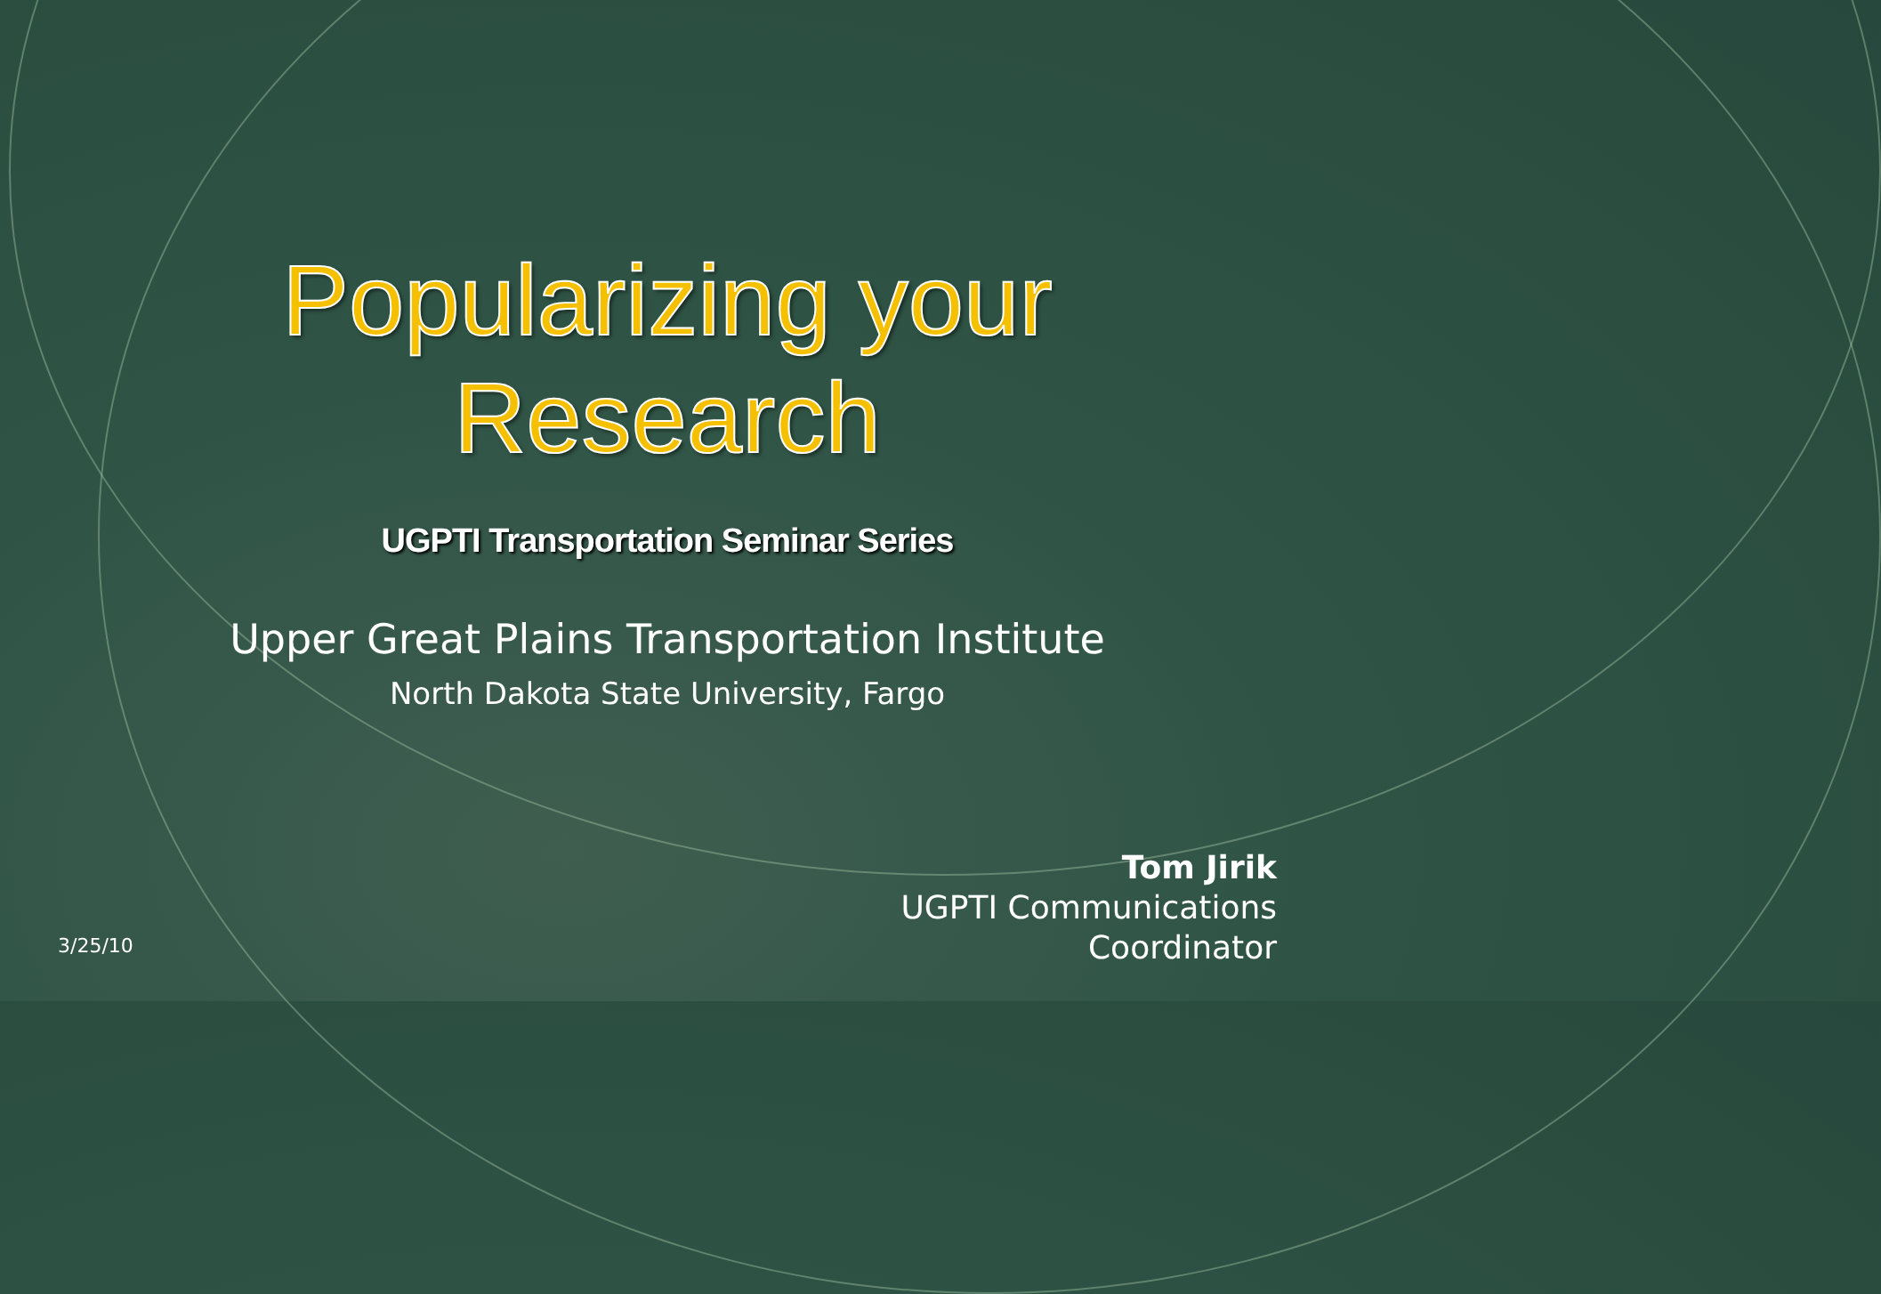Popularizing your
Research
UGPTI Transportation Seminar Series
Upper Great Plains Transportation Institute
North Dakota State University, Fargo
3/25/10
Tom Jirik
UGPTI Communications
Coordinator